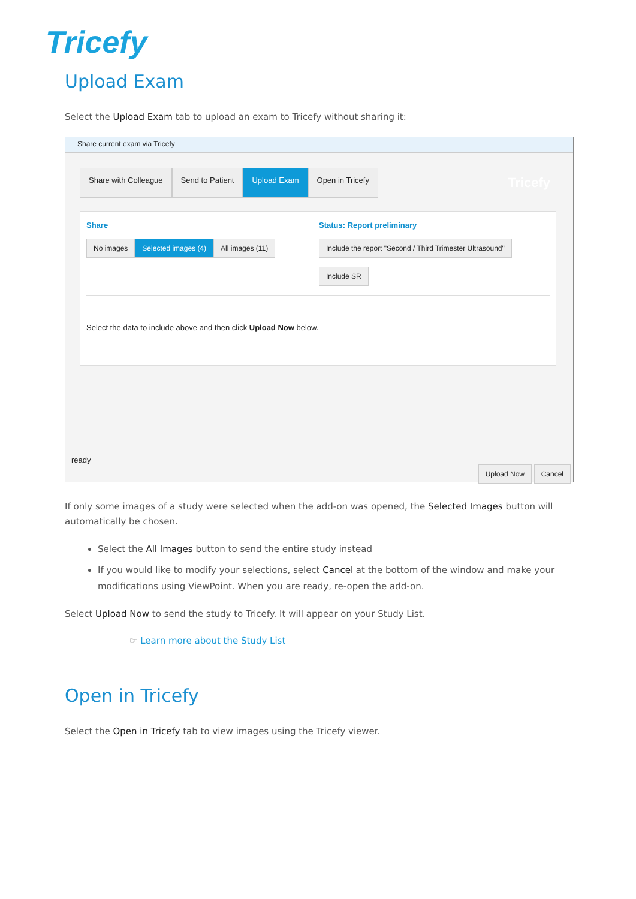Tricefy
Upload Exam
Select the Upload Exam tab to upload an exam to Tricefy without sharing it:
Share current exam via Tricefy
Share with Colleague Send to Patient Upload Exam Open in Tricefy Tricefy
Share
No images Selected images (4) All images (11)
Status: Report preliminary
Include the report "Second / Third Trimester Ultrasound"
Include SR
Select the data to include above and then click Upload Now below.
ready
Upload Now Cancel
If only some images of a study were selected when the add-on was opened, the Selected Images button will automatically be chosen.
Select the All Images button to send the entire study instead
If you would like to modify your selections, select Cancel at the bottom of the window and make your modifications using ViewPoint. When you are ready, re-open the add-on.
Select Upload Now to send the study to Tricefy. It will appear on your Study List.
☞ Learn more about the Study List
Open in Tricefy
Select the Open in Tricefy tab to view images using the Tricefy viewer.